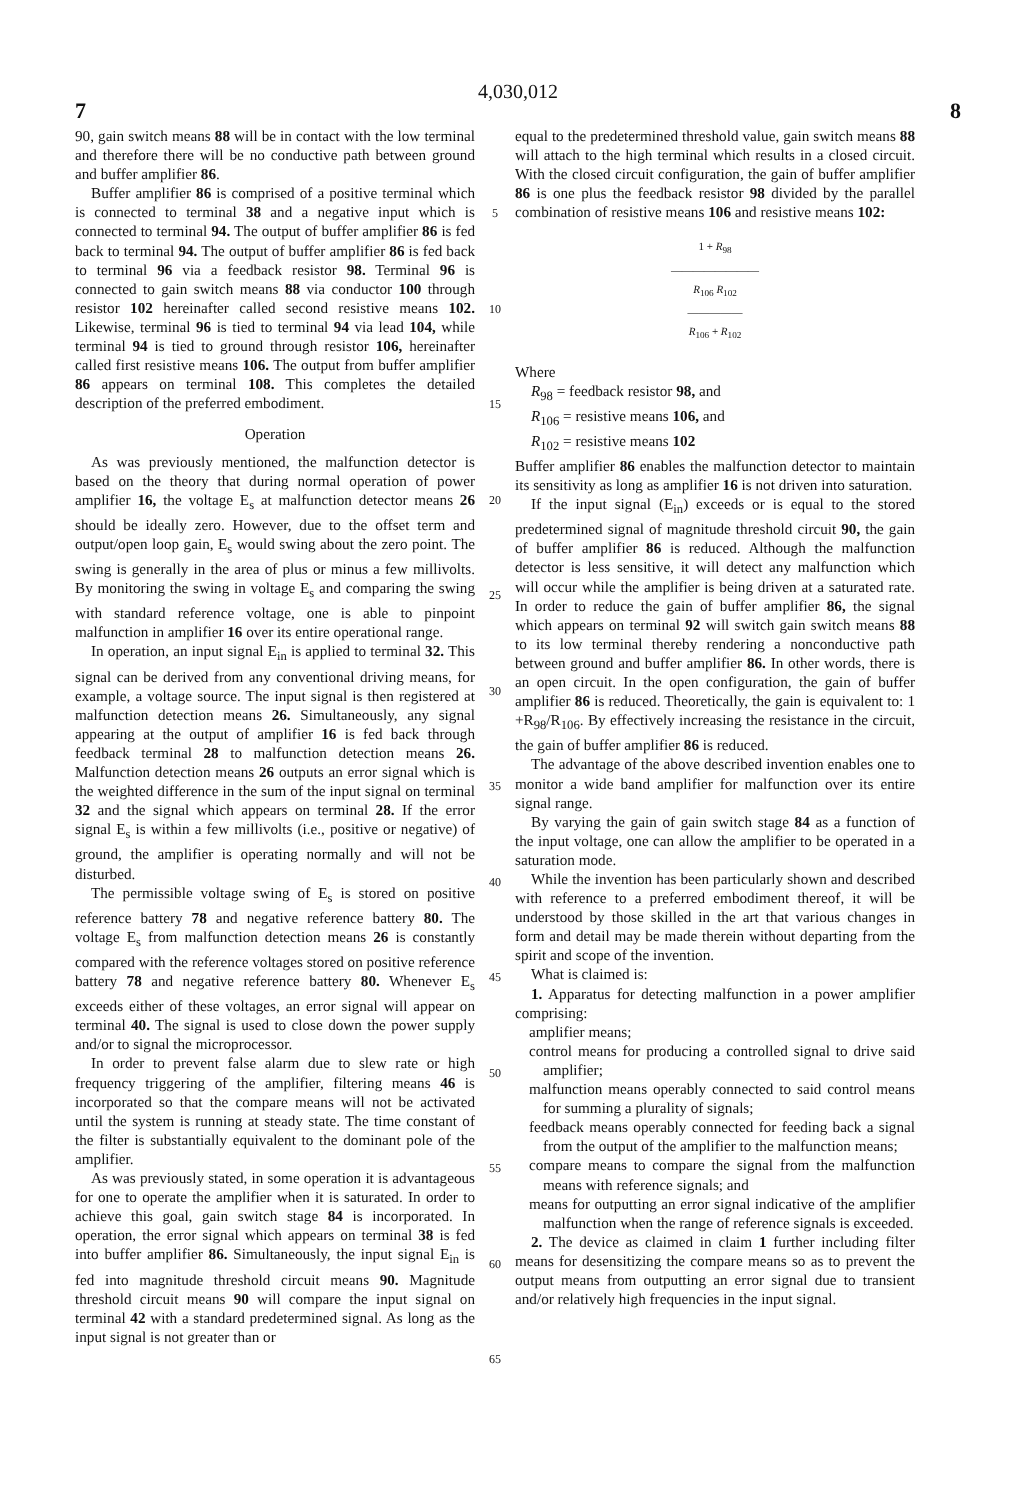7 4,030,012 8
90, gain switch means 88 will be in contact with the low terminal and therefore there will be no conductive path between ground and buffer amplifier 86.
Buffer amplifier 86 is comprised of a positive terminal which is connected to terminal 38 and a negative input which is connected to terminal 94. The output of buffer amplifier 86 is fed back to terminal 94. The output of buffer amplifier 86 is fed back to terminal 96 via a feedback resistor 98. Terminal 96 is connected to gain switch means 88 via conductor 100 through resistor 102 hereinafter called second resistive means 102. Likewise, terminal 96 is tied to terminal 94 via lead 104, while terminal 94 is tied to ground through resistor 106, hereinafter called first resistive means 106. The output from buffer amplifier 86 appears on terminal 108. This completes the detailed description of the preferred embodiment.
Operation
As was previously mentioned, the malfunction detector is based on the theory that during normal operation of power amplifier 16, the voltage E<sub>s</sub> at malfunction detector means 26 should be ideally zero. However, due to the offset term and output/open loop gain, E<sub>s</sub> would swing about the zero point. The swing is generally in the area of plus or minus a few millivolts. By monitoring the swing in voltage E<sub>s</sub> and comparing the swing with standard reference voltage, one is able to pinpoint malfunction in amplifier 16 over its entire operational range.
In operation, an input signal E<sub>in</sub> is applied to terminal 32. This signal can be derived from any conventional driving means, for example, a voltage source. The input signal is then registered at malfunction detection means 26. Simultaneously, any signal appearing at the output of amplifier 16 is fed back through feedback terminal 28 to malfunction detection means 26. Malfunction detection means 26 outputs an error signal which is the weighted difference in the sum of the input signal on terminal 32 and the signal which appears on terminal 28. If the error signal E<sub>s</sub> is within a few millivolts (i.e., positive or negative) of ground, the amplifier is operating normally and will not be disturbed.
The permissible voltage swing of E<sub>s</sub> is stored on positive reference battery 78 and negative reference battery 80. The voltage E<sub>s</sub> from malfunction detection means 26 is constantly compared with the reference voltages stored on positive reference battery 78 and negative reference battery 80. Whenever E<sub>s</sub> exceeds either of these voltages, an error signal will appear on terminal 40. The signal is used to close down the power supply and/or to signal the microprocessor.
In order to prevent false alarm due to slew rate or high frequency triggering of the amplifier, filtering means 46 is incorporated so that the compare means will not be activated until the system is running at steady state. The time constant of the filter is substantially equivalent to the dominant pole of the amplifier.
As was previously stated, in some operation it is advantageous for one to operate the amplifier when it is saturated. In order to achieve this goal, gain switch stage 84 is incorporated. In operation, the error signal which appears on terminal 38 is fed into buffer amplifier 86. Simultaneously, the input signal E<sub>in</sub> is fed into magnitude threshold circuit means 90. Magnitude threshold circuit means 90 will compare the input signal on terminal 42 with a standard predetermined signal. As long as the input signal is not greater than or
5
10
15
20
25
30
35
40
45
50
55
60
65
equal to the predetermined threshold value, gain switch means 88 will attach to the high terminal which results in a closed circuit. With the closed circuit configuration, the gain of buffer amplifier 86 is one plus the feedback resistor 98 divided by the parallel combination of resistive means 106 and resistive means 102:
1 + R<sub>98</sub>
————————
R<sub>106</sub> R<sub>102</sub>
—————
R<sub>106</sub> + R<sub>102</sub>
Where
R<sub>98</sub> = feedback resistor 98, and
R<sub>106</sub> = resistive means 106, and
R<sub>102</sub> = resistive means 102
Buffer amplifier 86 enables the malfunction detector to maintain its sensitivity as long as amplifier 16 is not driven into saturation.
If the input signal (E<sub>in</sub>) exceeds or is equal to the stored predetermined signal of magnitude threshold circuit 90, the gain of buffer amplifier 86 is reduced. Although the malfunction detector is less sensitive, it will detect any malfunction which will occur while the amplifier is being driven at a saturated rate. In order to reduce the gain of buffer amplifier 86, the signal which appears on terminal 92 will switch gain switch means 88 to its low terminal thereby rendering a nonconductive path between ground and buffer amplifier 86. In other words, there is an open circuit. In the open configuration, the gain of buffer amplifier 86 is reduced. Theoretically, the gain is equivalent to: 1 +R<sub>98</sub>/R<sub>106</sub>. By effectively increasing the resistance in the circuit, the gain of buffer amplifier 86 is reduced.
The advantage of the above described invention enables one to monitor a wide band amplifier for malfunction over its entire signal range.
By varying the gain of gain switch stage 84 as a function of the input voltage, one can allow the amplifier to be operated in a saturation mode.
While the invention has been particularly shown and described with reference to a preferred embodiment thereof, it will be understood by those skilled in the art that various changes in form and detail may be made therein without departing from the spirit and scope of the invention.
What is claimed is:
1. Apparatus for detecting malfunction in a power amplifier comprising:
amplifier means;
control means for producing a controlled signal to drive said amplifier;
malfunction means operably connected to said control means for summing a plurality of signals;
feedback means operably connected for feeding back a signal from the output of the amplifier to the malfunction means;
compare means to compare the signal from the malfunction means with reference signals; and
means for outputting an error signal indicative of the amplifier malfunction when the range of reference signals is exceeded.
2. The device as claimed in claim 1 further including filter means for desensitizing the compare means so as to prevent the output means from outputting an error signal due to transient and/or relatively high frequencies in the input signal.